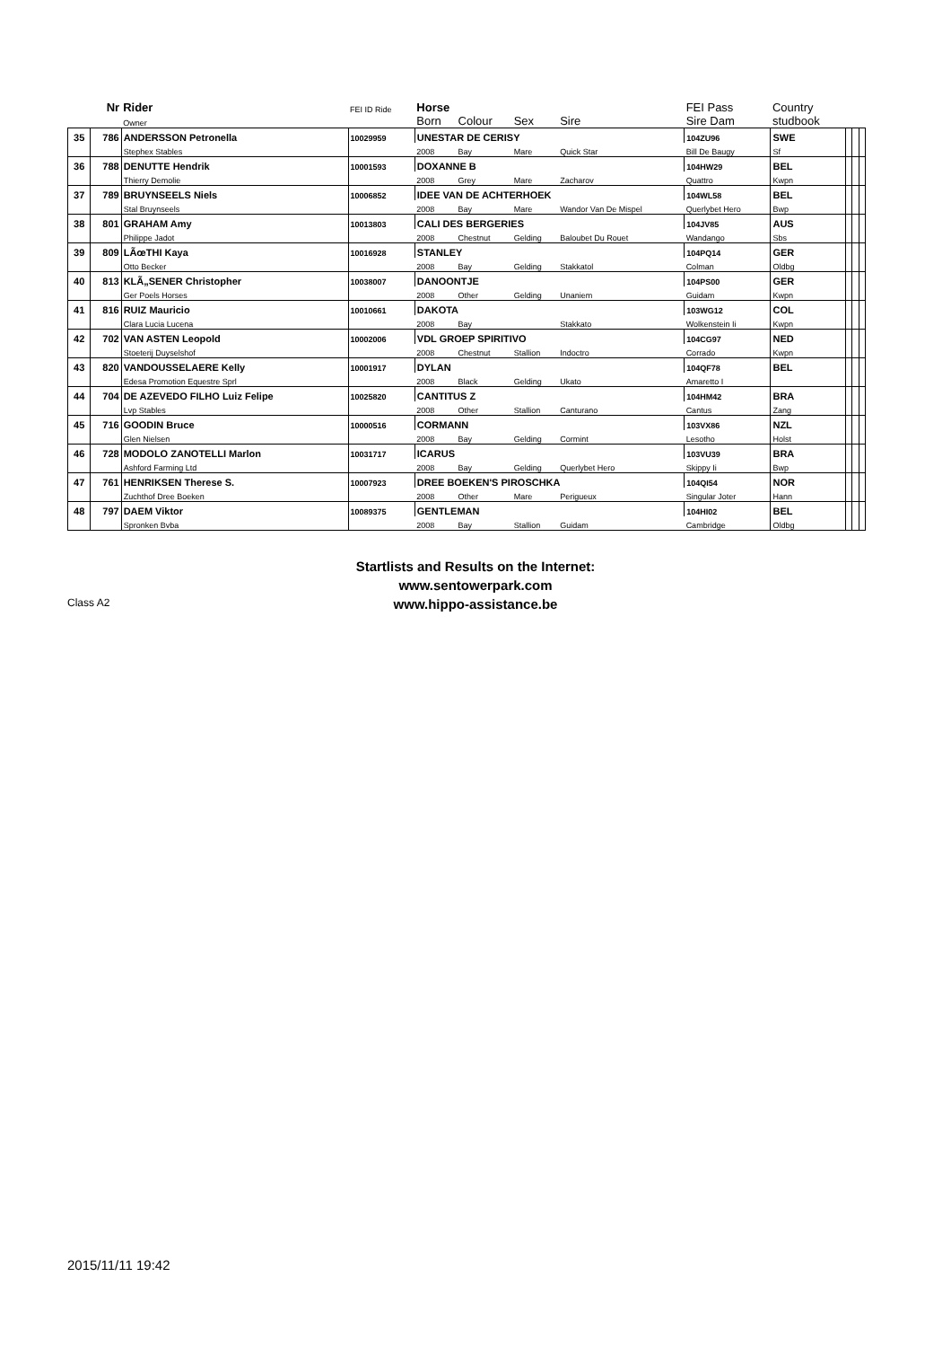| | Nr | Rider | FEI ID Ride | Horse | | | | FEI Pass | Country | | | |
| --- | --- | --- | --- | --- | --- | --- | --- | --- | --- | --- | --- | --- |
| | | Owner | | Born | Colour | Sex | Sire | Sire Dam | studbook | | | |
| 35 | 786 | ANDERSSON Petronella | 10029959 | UNESTAR DE CERISY | | | | 104ZU96 | SWE | | | |
| | | Stephex Stables | | 2008 | Bay | Mare | Quick Star | Bill De Baugy | Sf | | | |
| 36 | 788 | DENUTTE Hendrik | 10001593 | DOXANNE B | | | | 104HW29 | BEL | | | |
| | | Thierry Demolie | | 2008 | Grey | Mare | Zacharov | Quattro | Kwpn | | | |
| 37 | 789 | BRUYNSEELS Niels | 10006852 | IDEE VAN DE ACHTERHOEK | | | | 104WL58 | BEL | | | |
| | | Stal Bruynseels | | 2008 | Bay | Mare | Wandor Van De Mispel | Querlybet Hero | Bwp | | | |
| 38 | 801 | GRAHAM Amy | 10013803 | CALI DES BERGERIES | | | | 104JV85 | AUS | | | |
| | | Philippe Jadot | | 2008 | Chestnut | Gelding | Baloubet Du Rouet | Wandango | Sbs | | | |
| 39 | 809 | LÃœTHI Kaya | 10016928 | STANLEY | | | | 104PQ14 | GER | | | |
| | | Otto Becker | | 2008 | Bay | Gelding | Stakkatol | Colman | Oldbg | | | |
| 40 | 813 | KLÃ„SENER Christopher | 10038007 | DANOONTJE | | | | 104PS00 | GER | | | |
| | | Ger Poels Horses | | 2008 | Other | Gelding | Unaniem | Guidam | Kwpn | | | |
| 41 | 816 | RUIZ Mauricio | 10010661 | DAKOTA | | | | 103WG12 | COL | | | |
| | | Clara Lucia Lucena | | 2008 | Bay | | Stakkato | Wolkenstein Ii | Kwpn | | | |
| 42 | 702 | VAN ASTEN Leopold | 10002006 | VDL GROEP SPIRITIVO | | | | 104CG97 | NED | | | |
| | | Stoeterij Duyselshof | | 2008 | Chestnut | Stallion | Indoctro | Corrado | Kwpn | | | |
| 43 | 820 | VANDOUSSELAERE Kelly | 10001917 | DYLAN | | | | 104QF78 | BEL | | | |
| | | Edesa Promotion Equestre Sprl | | 2008 | Black | Gelding | Ukato | Amaretto I | | | | |
| 44 | 704 | DE AZEVEDO FILHO Luiz Felipe | 10025820 | CANTITUS Z | | | | 104HM42 | BRA | | | |
| | | Lvp Stables | | 2008 | Other | Stallion | Canturano | Cantus | Zang | | | |
| 45 | 716 | GOODIN Bruce | 10000516 | CORMANN | | | | 103VX86 | NZL | | | |
| | | Glen Nielsen | | 2008 | Bay | Gelding | Cormint | Lesotho | Holst | | | |
| 46 | 728 | MODOLO ZANOTELLI Marlon | 10031717 | ICARUS | | | | 103VU39 | BRA | | | |
| | | Ashford Farming Ltd | | 2008 | Bay | Gelding | Querlybet Hero | Skippy Ii | Bwp | | | |
| 47 | 761 | HENRIKSEN Therese S. | 10007923 | DREE BOEKEN'S PIROSCHKA | | | | 104QI54 | NOR | | | |
| | | Zuchthof Dree Boeken | | 2008 | Other | Mare | Perigueux | Singular Joter | Hann | | | |
| 48 | 797 | DAEM Viktor | 10089375 | GENTLEMAN | | | | 104HI02 | BEL | | | |
| | | Spronken Bvba | | 2008 | Bay | Stallion | Guidam | Cambridge | Oldbg | | | |
Startlists and Results on the Internet:
www.sentowerpark.com
www.hippo-assistance.be
Class A2
2015/11/11 19:42